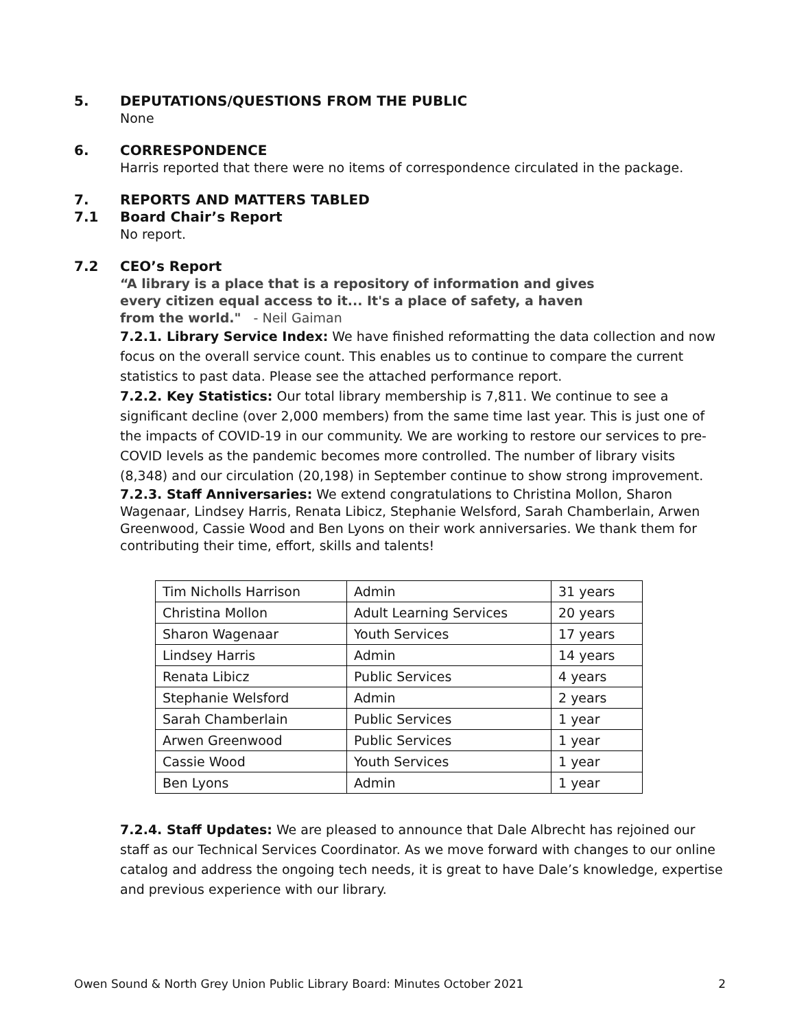5. DEPUTATIONS/QUESTIONS FROM THE PUBLIC
None
6. CORRESPONDENCE
Harris reported that there were no items of correspondence circulated in the package.
7. REPORTS AND MATTERS TABLED
7.1 Board Chair’s Report
No report.
7.2 CEO’s Report
“A library is a place that is a repository of information and gives
every citizen equal access to it... It's a place of safety, a haven
from the world." - Neil Gaiman
7.2.1. Library Service Index: We have finished reformatting the data collection and now focus on the overall service count. This enables us to continue to compare the current statistics to past data. Please see the attached performance report.
7.2.2. Key Statistics: Our total library membership is 7,811. We continue to see a significant decline (over 2,000 members) from the same time last year. This is just one of the impacts of COVID-19 in our community. We are working to restore our services to pre-COVID levels as the pandemic becomes more controlled. The number of library visits (8,348) and our circulation (20,198) in September continue to show strong improvement.
7.2.3. Staff Anniversaries: We extend congratulations to Christina Mollon, Sharon Wagenaar, Lindsey Harris, Renata Libicz, Stephanie Welsford, Sarah Chamberlain, Arwen Greenwood, Cassie Wood and Ben Lyons on their work anniversaries. We thank them for contributing their time, effort, skills and talents!
| Tim Nicholls Harrison | Admin | 31 years |
| Christina Mollon | Adult Learning Services | 20 years |
| Sharon Wagenaar | Youth Services | 17 years |
| Lindsey Harris | Admin | 14 years |
| Renata Libicz | Public Services | 4 years |
| Stephanie Welsford | Admin | 2 years |
| Sarah Chamberlain | Public Services | 1 year |
| Arwen Greenwood | Public Services | 1 year |
| Cassie Wood | Youth Services | 1 year |
| Ben Lyons | Admin | 1 year |
7.2.4. Staff Updates: We are pleased to announce that Dale Albrecht has rejoined our staff as our Technical Services Coordinator. As we move forward with changes to our online catalog and address the ongoing tech needs, it is great to have Dale’s knowledge, expertise and previous experience with our library.
Owen Sound & North Grey Union Public Library Board: Minutes October 2021 2